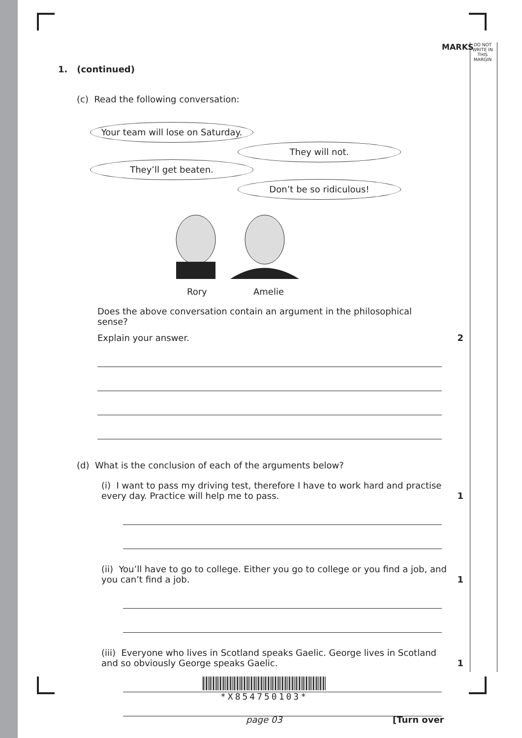MARKS
DO NOT WRITE IN THIS MARGIN
1. (continued)
(c) Read the following conversation:
Your team will lose on Saturday.
They will not.
They’ll get beaten.
Don’t be so ridiculous!
Rory Amelie
Does the above conversation contain an argument in the philosophical sense?
Explain your answer. 2
(d) What is the conclusion of each of the arguments below?
(i) I want to pass my driving test, therefore I have to work hard and practise every day. Practice will help me to pass. 1
(ii) You’ll have to go to college. Either you go to college or you find a job, and you can’t find a job. 1
(iii) Everyone who lives in Scotland speaks Gaelic. George lives in Scotland and so obviously George speaks Gaelic. 1
*X854750103*
page 03 [Turn over